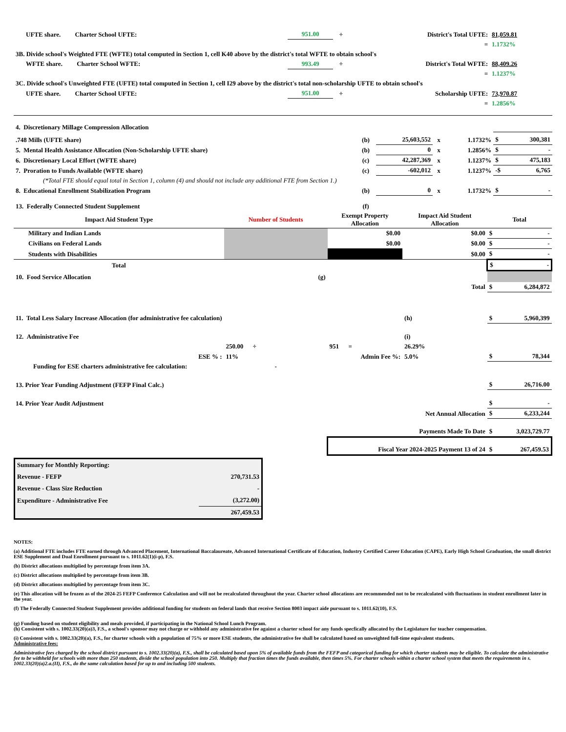| UFTE share. Charter School UFTE: | 951.00 | ÷ | District's Total UFTE: | 81,059.81 |
| | | | = | 1.1732% |
| 3B. Divide school's Weighted FTE (WFTE) total computed in Section 1, cell K40 above by the district's total WFTE to obtain school's | | | | |
| WFTE share. Charter School WFTE: | 993.49 | ÷ | District's Total WFTE: | 88,409.26 |
| | | | = | 1.1237% |
| 3C. Divide school's Unweighted FTE (UFTE) total computed in Section 1, cell I29 above by the district's total non-scholarship UFTE to obtain school's | | | | |
| UFTE share. Charter School UFTE: | 951.00 | ÷ | Scholarship UFTE: | 73,970.87 |
| | | | = | 1.2856% |
| 4. Discretionary Millage Compression Allocation | | | | | | |
| .748 Mills (UFTE share) | (b) | 25,603,552 | x | 1.1732% | $ | 300,381 |
| 5. Mental Health Assistance Allocation (Non-Scholarship UFTE share) | (b) | 0 | x | 1.2856% | $ | - |
| 6. Discretionary Local Effort (WFTE share) | (c) | 42,287,369 | x | 1.1237% | $ | 475,183 |
| 7. Proration to Funds Available (WFTE share) | (c) | -602,012 | x | 1.1237% | -$ | 6,765 |
| (*Total FTE should equal total in Section 1, column (4) and should not include any additional FTE from Section 1.) | | | | | | |
| 8. Educational Enrollment Stabilization Program | (b) | 0 | x | 1.1732% | $ | - |
| 13. Federally Connected Student Supplement | (f) | | | | | |
| Impact Aid Student Type | Number of Students | Exempt Property Allocation | Impact Aid Student Allocation | Total | |
| --- | --- | --- | --- | --- | --- |
| Military and Indian Lands | | $0.00 | $0.00 | $ | - |
| Civilians on Federal Lands | | $0.00 | $0.00 | $ | - |
| Students with Disabilities | | | $0.00 | $ | - |
| Total | | | | $ | - |
| 10. Food Service Allocation | (g) | | | | |
| | | | Total | $ | 6,284,872 |
| 11. Total Less Salary Increase Allocation (for administrative fee calculation) | | | (h) | $ | 5,960,399 |
| 12. Administrative Fee | | | (i) | | |
| | 250.00 ÷ | 951 = | 26.29% | | |
| ESE % : | 11% | Admin Fee %: | 5.0% | $ | 78,344 |
| Funding for ESE charters administrative fee calculation: | - | | | | |
| 13. Prior Year Funding Adjustment (FEFP Final Calc.) | | | | $ | 26,716.00 |
| 14. Prior Year Audit Adjustment | | | | $ | - |
| | | Net Annual Allocation | | $ | 6,233,244 |
| | | Payments Made To Date | | $ | 3,023,729.77 |
| | | Fiscal Year 2024-2025 Payment 13 of 24 | | $ | 267,459.53 |
| Summary for Monthly Reporting: | |
| Revenue - FEFP | 270,731.53 |
| Revenue - Class Size Reduction | - |
| Expenditure - Administrative Fee | (3,272.00) |
| | 267,459.53 |
NOTES:
(a) Additional FTE includes FTE earned through Advanced Placement, International Baccalaureate, Advanced International Certificate of Education, Industry Certified Career Education (CAPE), Early High School Graduation, the small district ESE Supplement and Dual Enrollment pursuant to s. 1011.62(1)(i-p), F.S.
(b) District allocations multiplied by percentage from item 3A.
(c) District allocations multiplied by percentage from item 3B.
(d) District allocations multiplied by percentage from item 3C.
(e) This allocation will be frozen as of the 2024-25 FEFP Conference Calculation and will not be recalculated throughout the year. Charter school allocations are recommended not to be recalculated with fluctuations in student enrollment later in the year.
(f) The Federally Connected Student Supplement provides additional funding for students on federal lands that receive Section 8003 impact aide pursuant to s. 1011.62(10), F.S.
(g) Funding based on student eligibility and meals provided, if participating in the National School Lunch Program.
(h) Consistent with s. 1002.33(20)(a)3, F.S., a school's sponsor may not charge or withhold any administrative fee against a charter school for any funds specfically allocated by the Legislature for teacher compensation.
(i) Consistent with s. 1002.33(20)(a), F.S., for charter schools with a population of 75% or more ESE students, the administrative fee shall be calculated based on unweighted full-time equivalent students.
Administrative fees:
Administrative fees charged by the school district pursuant to s. 1002.33(20)(a), F.S., shall be calculated based upon 5% of available funds from the FEFP and categorical funding for which charter students may be eligible. To calculate the administrative fee to be withheld for schools with more than 250 students, divide the school population into 250. Multiply that fraction times the funds available, then times 5%. For charter schools within a charter school system that meets the requirements in s. 1002.33(20)(a)2.a.(II), F.S., do the same calculation based for up to and including 500 students.